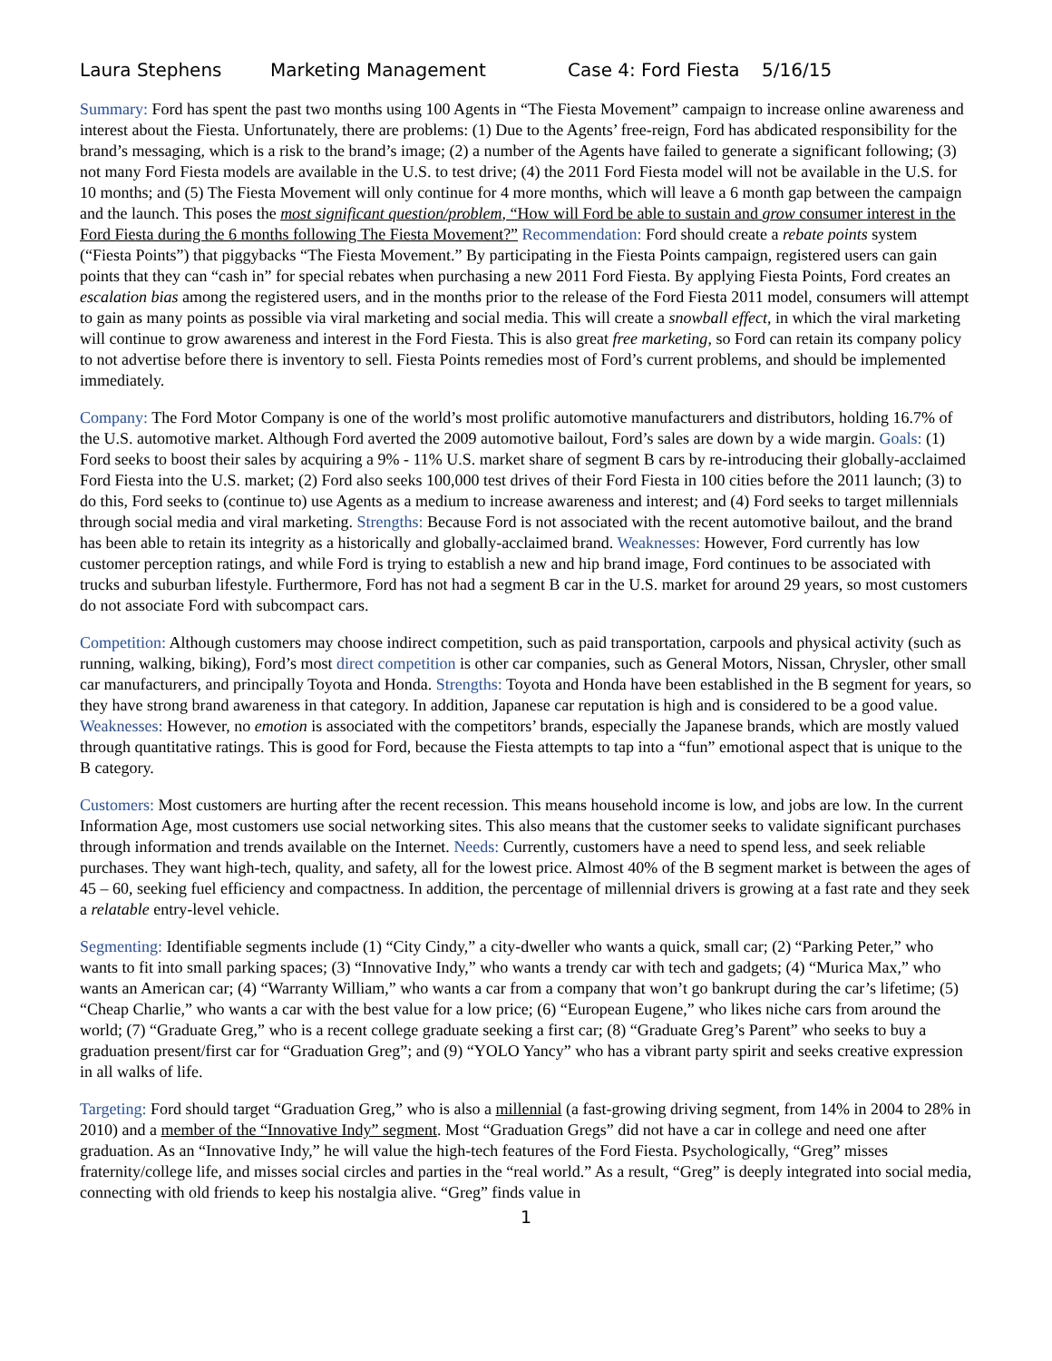Laura Stephens Marketing Management Case 4: Ford Fiesta 5/16/15
Summary: Ford has spent the past two months using 100 Agents in “The Fiesta Movement” campaign to increase online awareness and interest about the Fiesta. Unfortunately, there are problems: (1) Due to the Agents’ free-reign, Ford has abdicated responsibility for the brand’s messaging, which is a risk to the brand’s image; (2) a number of the Agents have failed to generate a significant following; (3) not many Ford Fiesta models are available in the U.S. to test drive; (4) the 2011 Ford Fiesta model will not be available in the U.S. for 10 months; and (5) The Fiesta Movement will only continue for 4 more months, which will leave a 6 month gap between the campaign and the launch. This poses the most significant question/problem, “How will Ford be able to sustain and grow consumer interest in the Ford Fiesta during the 6 months following The Fiesta Movement?” Recommendation: Ford should create a rebate points system (“Fiesta Points”) that piggybacks “The Fiesta Movement.” By participating in the Fiesta Points campaign, registered users can gain points that they can “cash in” for special rebates when purchasing a new 2011 Ford Fiesta. By applying Fiesta Points, Ford creates an escalation bias among the registered users, and in the months prior to the release of the Ford Fiesta 2011 model, consumers will attempt to gain as many points as possible via viral marketing and social media. This will create a snowball effect, in which the viral marketing will continue to grow awareness and interest in the Ford Fiesta. This is also great free marketing, so Ford can retain its company policy to not advertise before there is inventory to sell. Fiesta Points remedies most of Ford’s current problems, and should be implemented immediately.
Company: The Ford Motor Company is one of the world’s most prolific automotive manufacturers and distributors, holding 16.7% of the U.S. automotive market. Although Ford averted the 2009 automotive bailout, Ford’s sales are down by a wide margin. Goals: (1) Ford seeks to boost their sales by acquiring a 9% - 11% U.S. market share of segment B cars by re-introducing their globally-acclaimed Ford Fiesta into the U.S. market; (2) Ford also seeks 100,000 test drives of their Ford Fiesta in 100 cities before the 2011 launch; (3) to do this, Ford seeks to (continue to) use Agents as a medium to increase awareness and interest; and (4) Ford seeks to target millennials through social media and viral marketing. Strengths: Because Ford is not associated with the recent automotive bailout, and the brand has been able to retain its integrity as a historically and globally-acclaimed brand. Weaknesses: However, Ford currently has low customer perception ratings, and while Ford is trying to establish a new and hip brand image, Ford continues to be associated with trucks and suburban lifestyle. Furthermore, Ford has not had a segment B car in the U.S. market for around 29 years, so most customers do not associate Ford with subcompact cars.
Competition: Although customers may choose indirect competition, such as paid transportation, carpools and physical activity (such as running, walking, biking), Ford’s most direct competition is other car companies, such as General Motors, Nissan, Chrysler, other small car manufacturers, and principally Toyota and Honda. Strengths: Toyota and Honda have been established in the B segment for years, so they have strong brand awareness in that category. In addition, Japanese car reputation is high and is considered to be a good value. Weaknesses: However, no emotion is associated with the competitors’ brands, especially the Japanese brands, which are mostly valued through quantitative ratings. This is good for Ford, because the Fiesta attempts to tap into a “fun” emotional aspect that is unique to the B category.
Customers: Most customers are hurting after the recent recession. This means household income is low, and jobs are low. In the current Information Age, most customers use social networking sites. This also means that the customer seeks to validate significant purchases through information and trends available on the Internet. Needs: Currently, customers have a need to spend less, and seek reliable purchases. They want high-tech, quality, and safety, all for the lowest price. Almost 40% of the B segment market is between the ages of 45 – 60, seeking fuel efficiency and compactness. In addition, the percentage of millennial drivers is growing at a fast rate and they seek a relatable entry-level vehicle.
Segmenting: Identifiable segments include (1) “City Cindy,” a city-dweller who wants a quick, small car; (2) “Parking Peter,” who wants to fit into small parking spaces; (3) “Innovative Indy,” who wants a trendy car with tech and gadgets; (4) “Murica Max,” who wants an American car; (4) “Warranty William,” who wants a car from a company that won’t go bankrupt during the car’s lifetime; (5) “Cheap Charlie,” who wants a car with the best value for a low price; (6) “European Eugene,” who likes niche cars from around the world; (7) “Graduate Greg,” who is a recent college graduate seeking a first car; (8) “Graduate Greg’s Parent” who seeks to buy a graduation present/first car for “Graduation Greg”; and (9) “YOLO Yancy” who has a vibrant party spirit and seeks creative expression in all walks of life.
Targeting: Ford should target “Graduation Greg,” who is also a millennial (a fast-growing driving segment, from 14% in 2004 to 28% in 2010) and a member of the “Innovative Indy” segment. Most “Graduation Gregs” did not have a car in college and need one after graduation. As an “Innovative Indy,” he will value the high-tech features of the Ford Fiesta. Psychologically, “Greg” misses fraternity/college life, and misses social circles and parties in the “real world.” As a result, “Greg” is deeply integrated into social media, connecting with old friends to keep his nostalgia alive. “Greg” finds value in
1